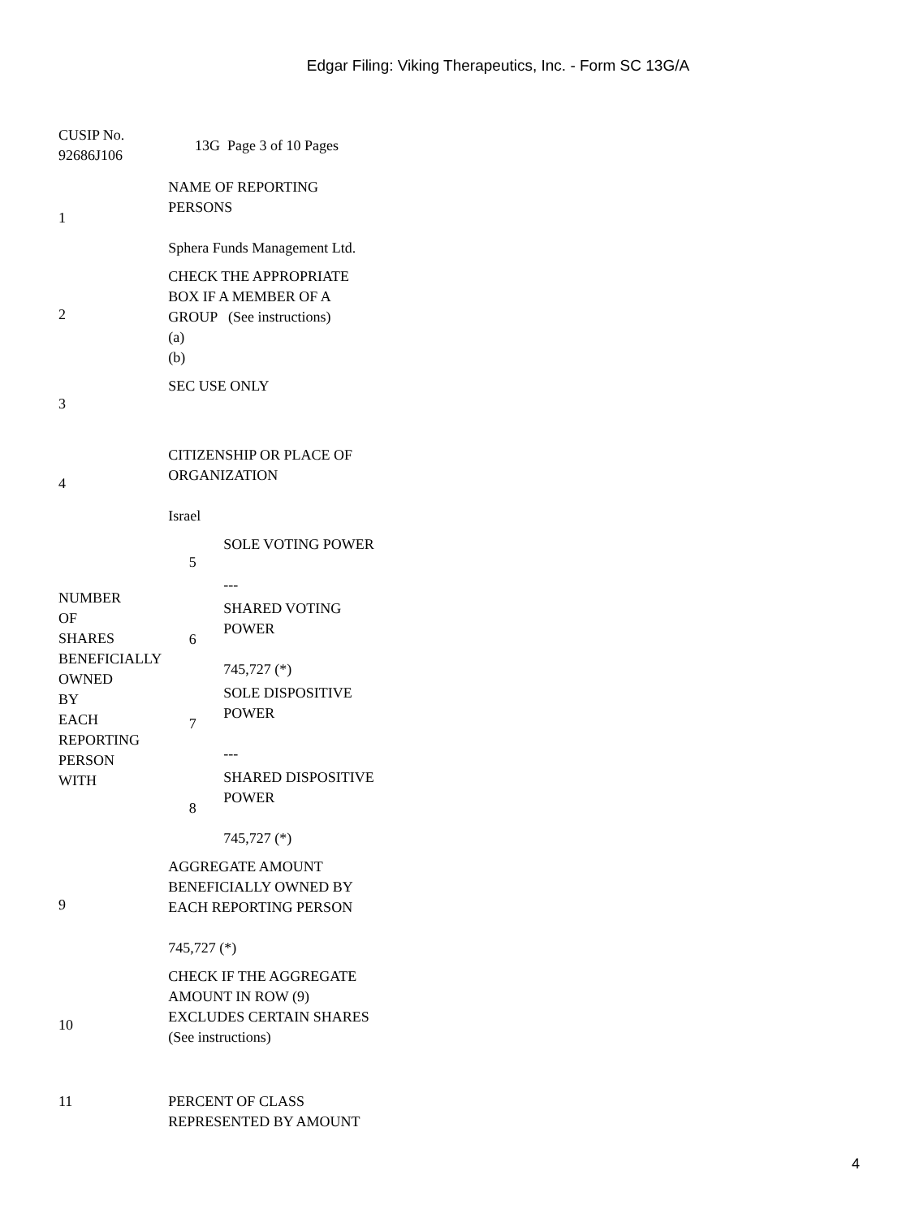Edgar Filing: Viking Therapeutics, Inc. - Form SC 13G/A
| CUSIP No. 92686J106 | 13G Page 3 of 10 Pages |
| 1 | NAME OF REPORTING PERSONS Sphera Funds Management Ltd. | |
| 2 | CHECK THE APPROPRIATE BOX IF A MEMBER OF A GROUP (See instructions) (a) (b) | |
| 3 | SEC USE ONLY | |
| 4 | CITIZENSHIP OR PLACE OF ORGANIZATION Israel | |
| NUMBER OF SHARES BENEFICIALLY OWNED BY EACH REPORTING PERSON WITH | 5 | SOLE VOTING POWER --- |
| | 6 | SHARED VOTING POWER 745,727 (*) |
| | 7 | SOLE DISPOSITIVE POWER --- |
| | 8 | SHARED DISPOSITIVE POWER 745,727 (*) |
| 9 | AGGREGATE AMOUNT BENEFICIALLY OWNED BY EACH REPORTING PERSON 745,727 (*) | |
| 10 | CHECK IF THE AGGREGATE AMOUNT IN ROW (9) EXCLUDES CERTAIN SHARES (See instructions) | |
| 11 | PERCENT OF CLASS REPRESENTED BY AMOUNT | |
4